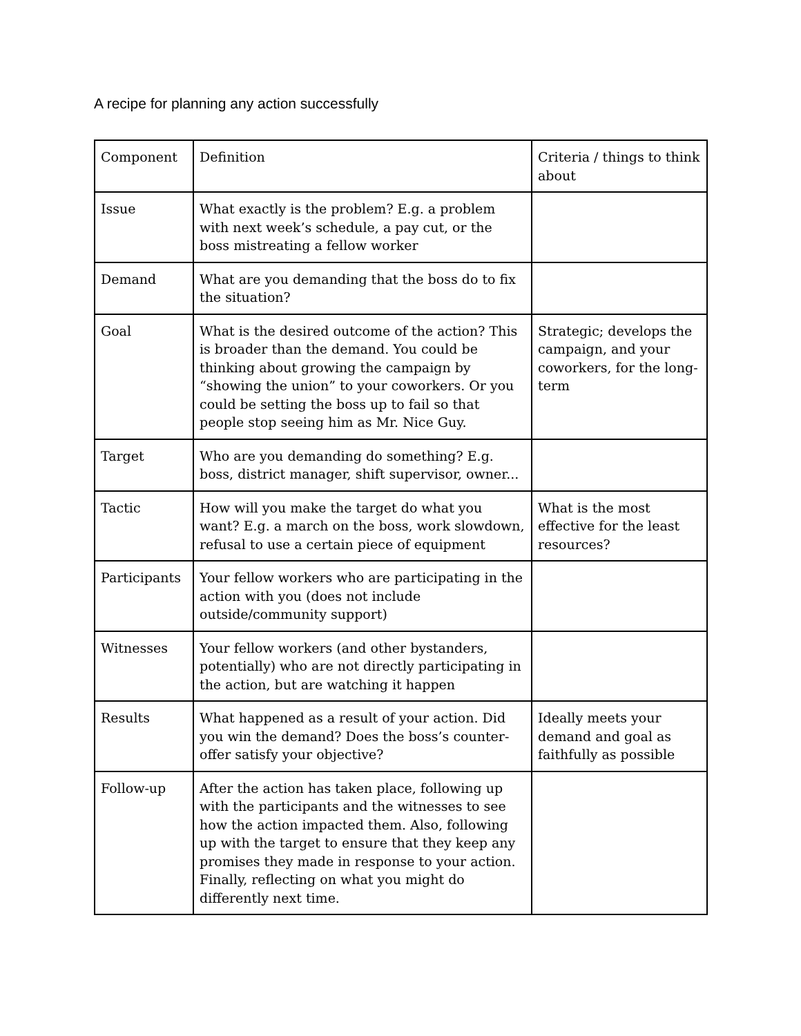A recipe for planning any action successfully
| Component | Definition | Criteria / things to think about |
| Issue | What exactly is the problem? E.g. a problem with next week’s schedule, a pay cut, or the boss mistreating a fellow worker | |
| Demand | What are you demanding that the boss do to fix the situation? | |
| Goal | What is the desired outcome of the action? This is broader than the demand. You could be thinking about growing the campaign by “showing the union” to your coworkers. Or you could be setting the boss up to fail so that people stop seeing him as Mr. Nice Guy. | Strategic; develops the campaign, and your coworkers, for the long-term |
| Target | Who are you demanding do something? E.g. boss, district manager, shift supervisor, owner... | |
| Tactic | How will you make the target do what you want? E.g. a march on the boss, work slowdown, refusal to use a certain piece of equipment | What is the most effective for the least resources? |
| Participants | Your fellow workers who are participating in the action with you (does not include outside/community support) | |
| Witnesses | Your fellow workers (and other bystanders, potentially) who are not directly participating in the action, but are watching it happen | |
| Results | What happened as a result of your action. Did you win the demand? Does the boss’s counter-offer satisfy your objective? | Ideally meets your demand and goal as faithfully as possible |
| Follow-up | After the action has taken place, following up with the participants and the witnesses to see how the action impacted them. Also, following up with the target to ensure that they keep any promises they made in response to your action. Finally, reflecting on what you might do differently next time. | |